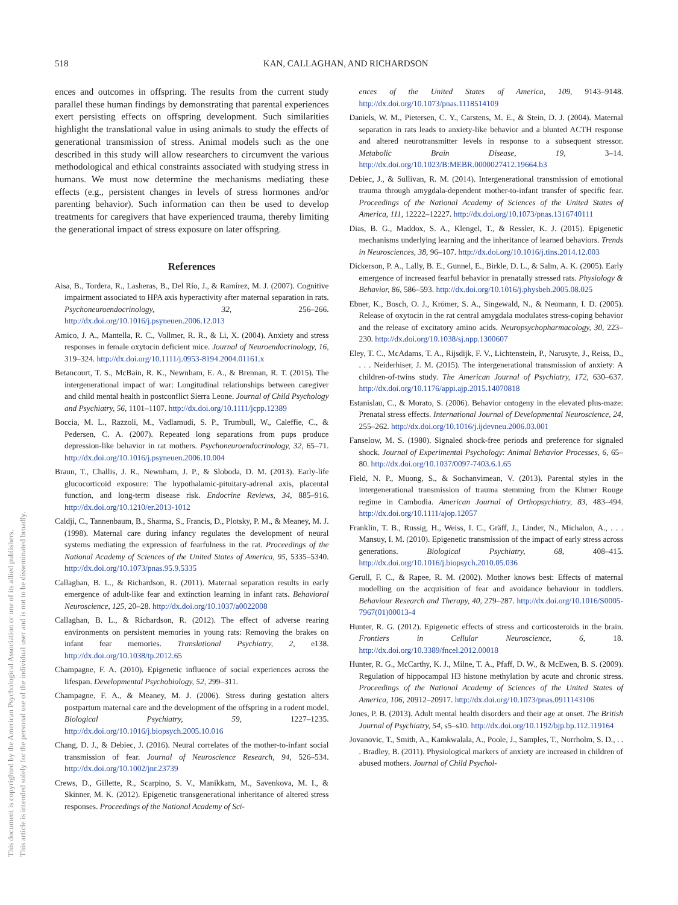518
KAN, CALLAGHAN, AND RICHARDSON
This document is copyrighted by the American Psychological Association or one of its allied publishers.
This article is intended solely for the personal use of the individual user and is not to be disseminated broadly.
ences and outcomes in offspring. The results from the current study parallel these human findings by demonstrating that parental experiences exert persisting effects on offspring development. Such similarities highlight the translational value in using animals to study the effects of generational transmission of stress. Animal models such as the one described in this study will allow researchers to circumvent the various methodological and ethical constraints associated with studying stress in humans. We must now determine the mechanisms mediating these effects (e.g., persistent changes in levels of stress hormones and/or parenting behavior). Such information can then be used to develop treatments for caregivers that have experienced trauma, thereby limiting the generational impact of stress exposure on later offspring.
References
Aisa, B., Tordera, R., Lasheras, B., Del Río, J., & Ramírez, M. J. (2007). Cognitive impairment associated to HPA axis hyperactivity after maternal separation in rats. Psychoneuroendocrinology, 32, 256–266. http://dx.doi.org/10.1016/j.psyneuen.2006.12.013
Amico, J. A., Mantella, R. C., Vollmer, R. R., & Li, X. (2004). Anxiety and stress responses in female oxytocin deficient mice. Journal of Neuroendocrinology, 16, 319–324. http://dx.doi.org/10.1111/j.0953-8194.2004.01161.x
Betancourt, T. S., McBain, R. K., Newnham, E. A., & Brennan, R. T. (2015). The intergenerational impact of war: Longitudinal relationships between caregiver and child mental health in postconflict Sierra Leone. Journal of Child Psychology and Psychiatry, 56, 1101–1107. http://dx.doi.org/10.1111/jcpp.12389
Boccia, M. L., Razzoli, M., Vadlamudi, S. P., Trumbull, W., Caleffie, C., & Pedersen, C. A. (2007). Repeated long separations from pups produce depression-like behavior in rat mothers. Psychoneuroendocrinology, 32, 65–71. http://dx.doi.org/10.1016/j.psyneuen.2006.10.004
Braun, T., Challis, J. R., Newnham, J. P., & Sloboda, D. M. (2013). Early-life glucocorticoid exposure: The hypothalamic-pituitary-adrenal axis, placental function, and long-term disease risk. Endocrine Reviews, 34, 885–916. http://dx.doi.org/10.1210/er.2013-1012
Caldji, C., Tannenbaum, B., Sharma, S., Francis, D., Plotsky, P. M., & Meaney, M. J. (1998). Maternal care during infancy regulates the development of neural systems mediating the expression of fearfulness in the rat. Proceedings of the National Academy of Sciences of the United States of America, 95, 5335–5340. http://dx.doi.org/10.1073/pnas.95.9.5335
Callaghan, B. L., & Richardson, R. (2011). Maternal separation results in early emergence of adult-like fear and extinction learning in infant rats. Behavioral Neuroscience, 125, 20–28. http://dx.doi.org/10.1037/a0022008
Callaghan, B. L., & Richardson, R. (2012). The effect of adverse rearing environments on persistent memories in young rats: Removing the brakes on infant fear memories. Translational Psychiatry, 2, e138. http://dx.doi.org/10.1038/tp.2012.65
Champagne, F. A. (2010). Epigenetic influence of social experiences across the lifespan. Developmental Psychobiology, 52, 299–311.
Champagne, F. A., & Meaney, M. J. (2006). Stress during gestation alters postpartum maternal care and the development of the offspring in a rodent model. Biological Psychiatry, 59, 1227–1235. http://dx.doi.org/10.1016/j.biopsych.2005.10.016
Chang, D. J., & Debiec, J. (2016). Neural correlates of the mother-to-infant social transmission of fear. Journal of Neuroscience Research, 94, 526–534. http://dx.doi.org/10.1002/jnr.23739
Crews, D., Gillette, R., Scarpino, S. V., Manikkam, M., Savenkova, M. I., & Skinner, M. K. (2012). Epigenetic transgenerational inheritance of altered stress responses. Proceedings of the National Academy of Sci-
ences of the United States of America, 109, 9143–9148. http://dx.doi.org/10.1073/pnas.1118514109
Daniels, W. M., Pietersen, C. Y., Carstens, M. E., & Stein, D. J. (2004). Maternal separation in rats leads to anxiety-like behavior and a blunted ACTH response and altered neurotransmitter levels in response to a subsequent stressor. Metabolic Brain Disease, 19, 3–14. http://dx.doi.org/10.1023/B:MEBR.0000027412.19664.b3
Debiec, J., & Sullivan, R. M. (2014). Intergenerational transmission of emotional trauma through amygdala-dependent mother-to-infant transfer of specific fear. Proceedings of the National Academy of Sciences of the United States of America, 111, 12222–12227. http://dx.doi.org/10.1073/pnas.1316740111
Dias, B. G., Maddox, S. A., Klengel, T., & Ressler, K. J. (2015). Epigenetic mechanisms underlying learning and the inheritance of learned behaviors. Trends in Neurosciences, 38, 96–107. http://dx.doi.org/10.1016/j.tins.2014.12.003
Dickerson, P. A., Lally, B. E., Gunnel, E., Birkle, D. L., & Salm, A. K. (2005). Early emergence of increased fearful behavior in prenatally stressed rats. Physiology & Behavior, 86, 586–593. http://dx.doi.org/10.1016/j.physbeh.2005.08.025
Ebner, K., Bosch, O. J., Krömer, S. A., Singewald, N., & Neumann, I. D. (2005). Release of oxytocin in the rat central amygdala modulates stress-coping behavior and the release of excitatory amino acids. Neuropsychopharmacology, 30, 223–230. http://dx.doi.org/10.1038/sj.npp.1300607
Eley, T. C., McAdams, T. A., Rijsdijk, F. V., Lichtenstein, P., Narusyte, J., Reiss, D., . . . Neiderhiser, J. M. (2015). The intergenerational transmission of anxiety: A children-of-twins study. The American Journal of Psychiatry, 172, 630–637. http://dx.doi.org/10.1176/appi.ajp.2015.14070818
Estanislau, C., & Morato, S. (2006). Behavior ontogeny in the elevated plus-maze: Prenatal stress effects. International Journal of Developmental Neuroscience, 24, 255–262. http://dx.doi.org/10.1016/j.ijdevneu.2006.03.001
Fanselow, M. S. (1980). Signaled shock-free periods and preference for signaled shock. Journal of Experimental Psychology: Animal Behavior Processes, 6, 65–80. http://dx.doi.org/10.1037/0097-7403.6.1.65
Field, N. P., Muong, S., & Sochanvimean, V. (2013). Parental styles in the intergenerational transmission of trauma stemming from the Khmer Rouge regime in Cambodia. American Journal of Orthopsychiatry, 83, 483–494. http://dx.doi.org/10.1111/ajop.12057
Franklin, T. B., Russig, H., Weiss, I. C., Gräff, J., Linder, N., Michalon, A., . . . Mansuy, I. M. (2010). Epigenetic transmission of the impact of early stress across generations. Biological Psychiatry, 68, 408–415. http://dx.doi.org/10.1016/j.biopsych.2010.05.036
Gerull, F. C., & Rapee, R. M. (2002). Mother knows best: Effects of maternal modelling on the acquisition of fear and avoidance behaviour in toddlers. Behaviour Research and Therapy, 40, 279–287. http://dx.doi.org/10.1016/S0005-7967(01)00013-4
Hunter, R. G. (2012). Epigenetic effects of stress and corticosteroids in the brain. Frontiers in Cellular Neuroscience, 6, 18. http://dx.doi.org/10.3389/fncel.2012.00018
Hunter, R. G., McCarthy, K. J., Milne, T. A., Pfaff, D. W., & McEwen, B. S. (2009). Regulation of hippocampal H3 histone methylation by acute and chronic stress. Proceedings of the National Academy of Sciences of the United States of America, 106, 20912–20917. http://dx.doi.org/10.1073/pnas.0911143106
Jones, P. B. (2013). Adult mental health disorders and their age at onset. The British Journal of Psychiatry, 54, s5–s10. http://dx.doi.org/10.1192/bjp.bp.112.119164
Jovanovic, T., Smith, A., Kamkwalala, A., Poole, J., Samples, T., Norrholm, S. D., . . . Bradley, B. (2011). Physiological markers of anxiety are increased in children of abused mothers. Journal of Child Psychol-